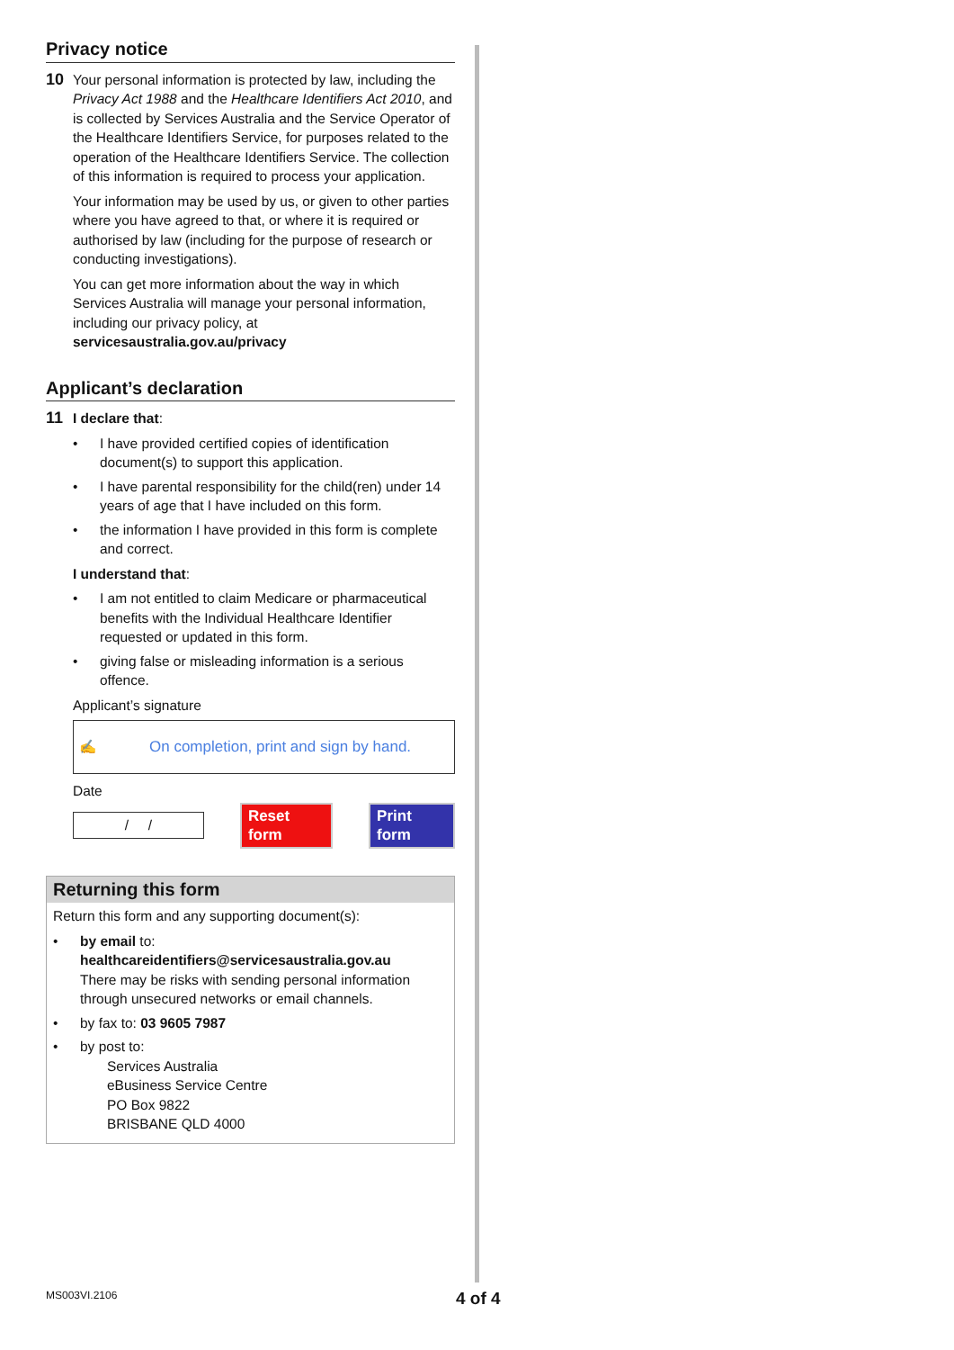Privacy notice
10
Your personal information is protected by law, including the Privacy Act 1988 and the Healthcare Identifiers Act 2010, and is collected by Services Australia and the Service Operator of the Healthcare Identifiers Service, for purposes related to the operation of the Healthcare Identifiers Service. The collection of this information is required to process your application.
Your information may be used by us, or given to other parties where you have agreed to that, or where it is required or authorised by law (including for the purpose of research or conducting investigations).
You can get more information about the way in which Services Australia will manage your personal information, including our privacy policy, at servicesaustralia.gov.au/privacy
Applicant’s declaration
11
I declare that:
• I have provided certified copies of identification document(s) to support this application.
• I have parental responsibility for the child(ren) under 14 years of age that I have included on this form.
• the information I have provided in this form is complete and correct.
I understand that:
• I am not entitled to claim Medicare or pharmaceutical benefits with the Individual Healthcare Identifier requested or updated in this form.
• giving false or misleading information is a serious offence.
Applicant’s signature
✍ On completion, print and sign by hand.
Date
/ /
Reset form Print form
Returning this form
Return this form and any supporting document(s):
• by email to: healthcareidentifiers@servicesaustralia.gov.au
There may be risks with sending personal information through unsecured networks or email channels.
• by fax to: 03 9605 7987
• by post to:
Services Australia
eBusiness Service Centre
PO Box 9822
BRISBANE QLD 4000
MS003VI.2106 4 of 4